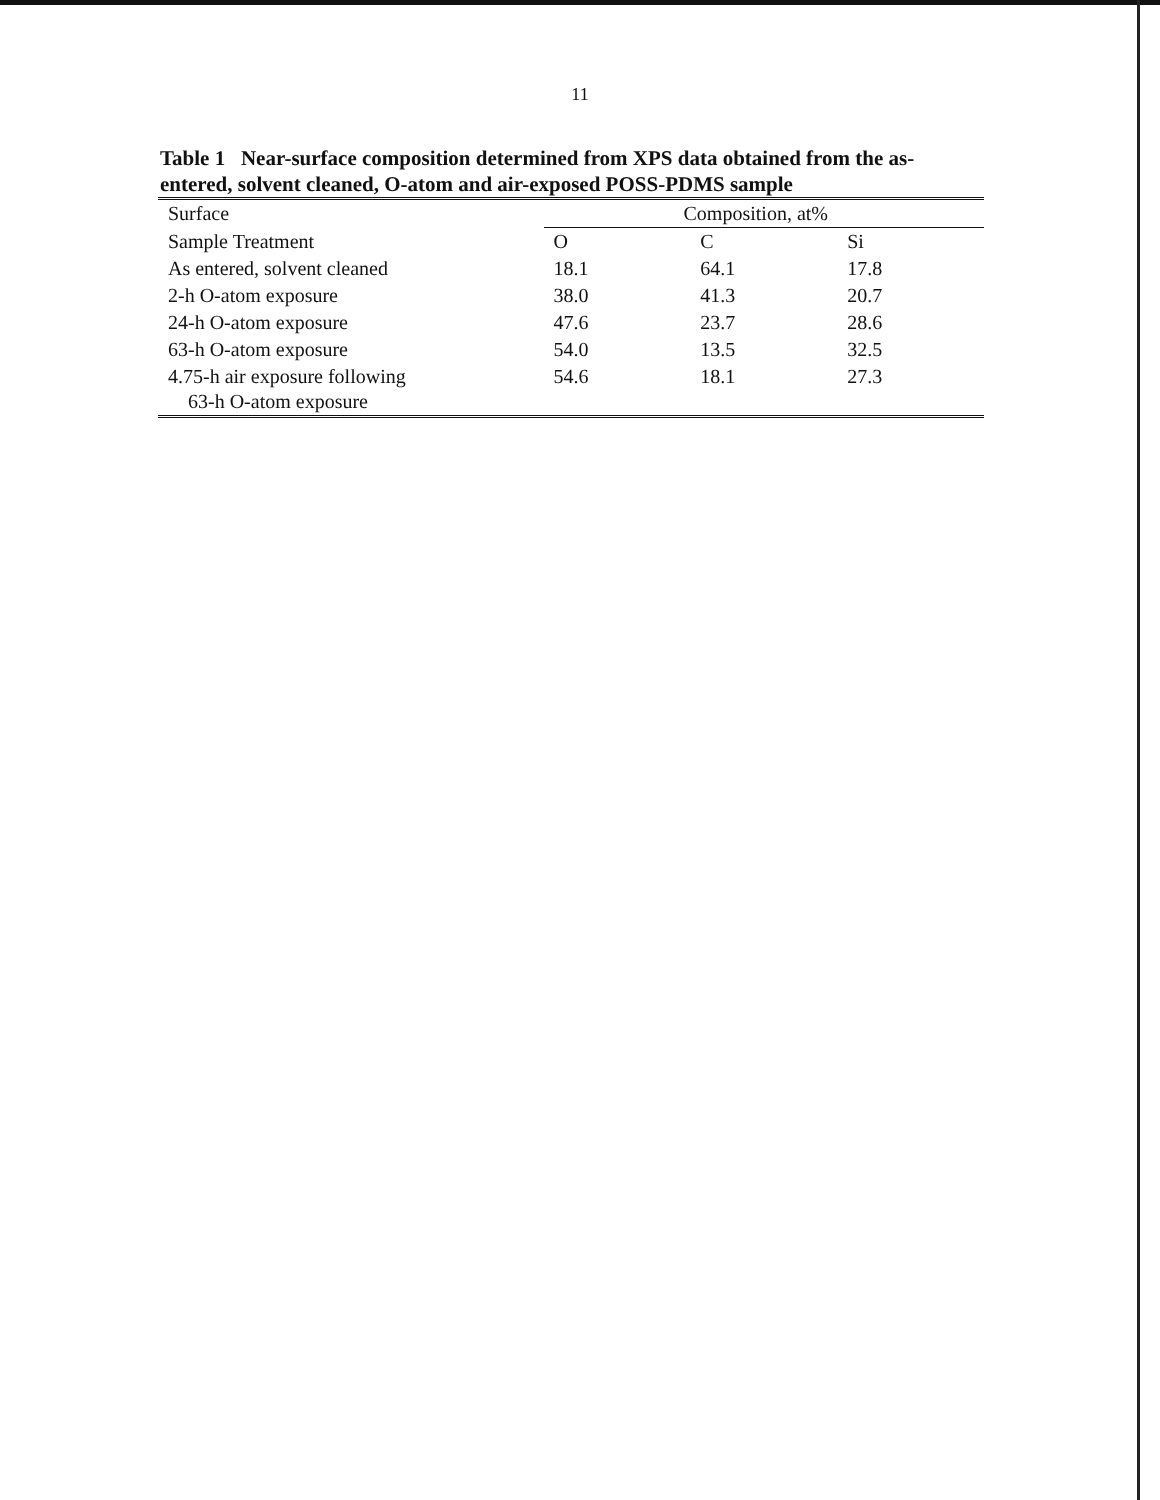11
Table 1 Near-surface composition determined from XPS data obtained from the as-entered, solvent cleaned, O-atom and air-exposed POSS-PDMS sample
| Surface | Composition, at% | | |
| --- | --- | --- | --- |
| Sample Treatment | O | C | Si |
| As entered, solvent cleaned | 18.1 | 64.1 | 17.8 |
| 2-h O-atom exposure | 38.0 | 41.3 | 20.7 |
| 24-h O-atom exposure | 47.6 | 23.7 | 28.6 |
| 63-h O-atom exposure | 54.0 | 13.5 | 32.5 |
| 4.75-h air exposure following 63-h O-atom exposure | 54.6 | 18.1 | 27.3 |